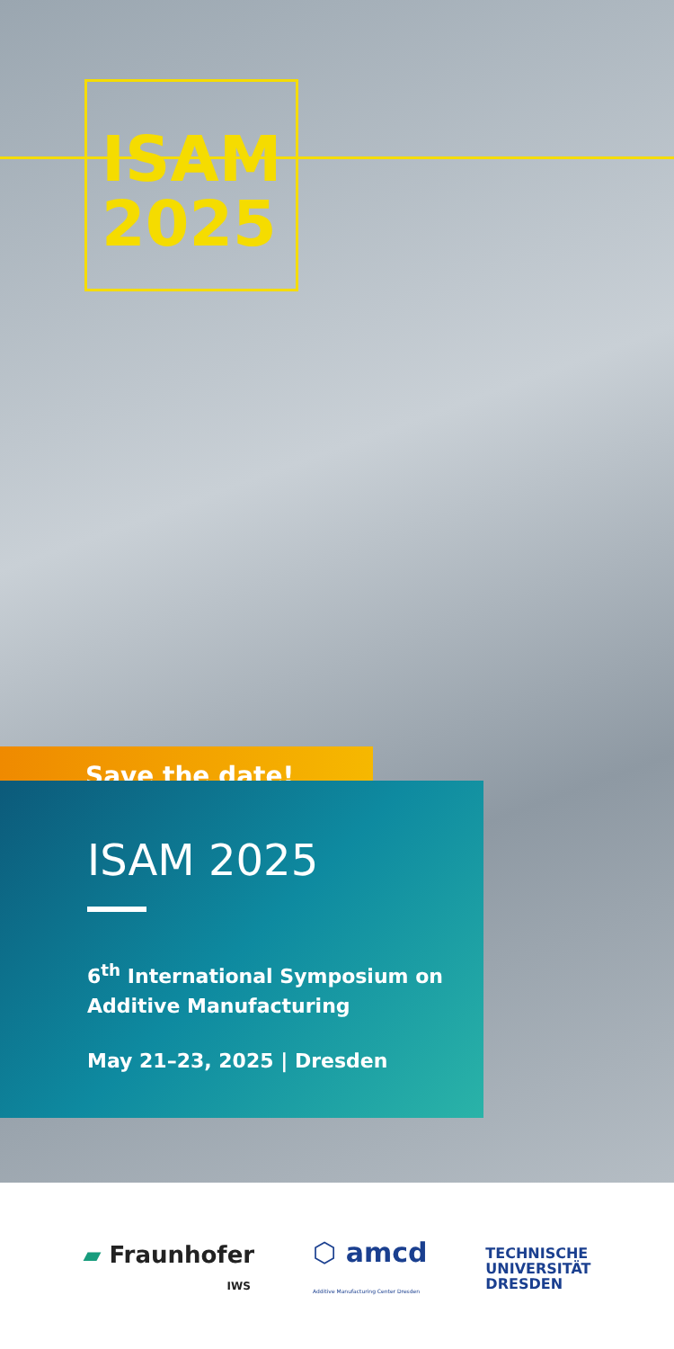ISAM
2025
Save the date!
ISAM 2025
6<sup>th</sup> International Symposium on
Additive Manufacturing
May 21–23, 2025 | Dresden
▰ Fraunhofer
IWS
⬡ amcd
Additive Manufacturing Center Dresden
TECHNISCHE
UNIVERSITÄT
DRESDEN